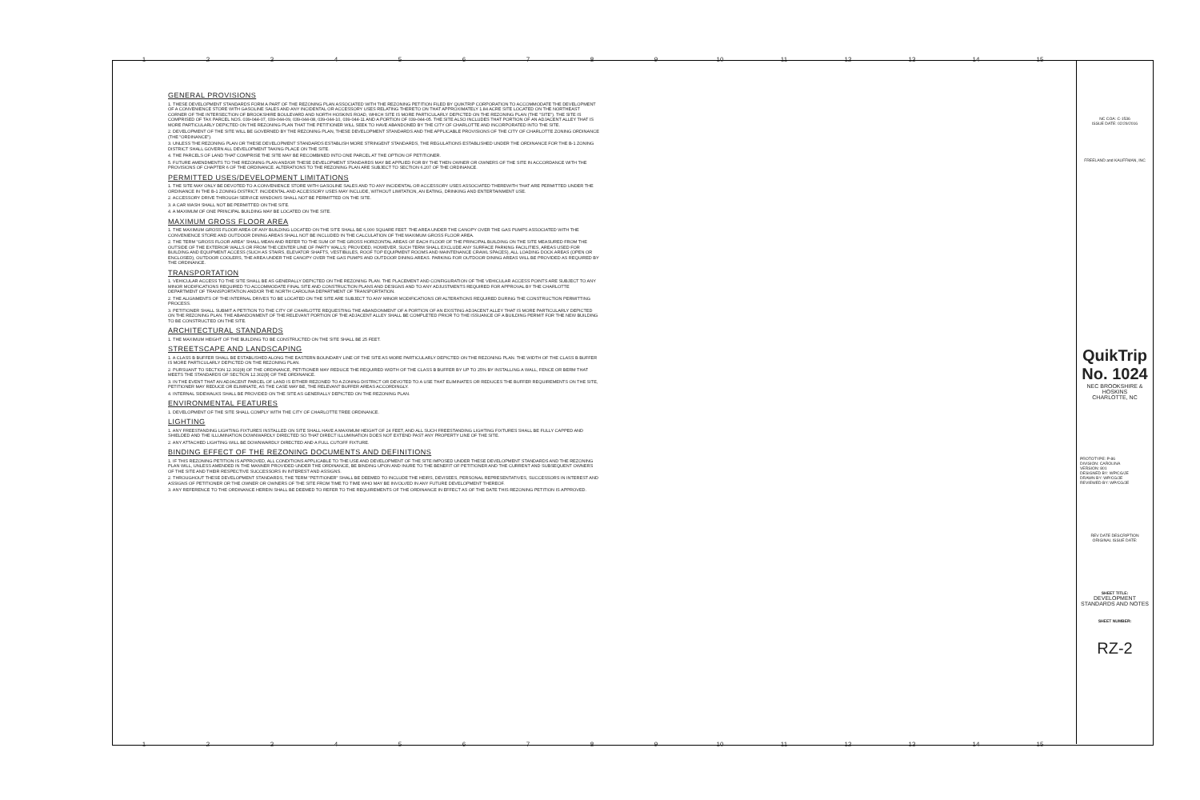123456789 10 11 12 13 14 15
GENERAL PROVISIONS
1. THESE DEVELOPMENT STANDARDS FORM A PART OF THE REZONING PLAN ASSOCIATED WITH THE REZONING PETITION FILED BY QUIKTRIP CORPORATION TO ACCOMMODATE THE DEVELOPMENT OF A CONVENIENCE STORE WITH GASOLINE SALES AND ANY INCIDENTAL OR ACCESSORY USES RELATING THERETO ON THAT APPROXIMATELY 1.84 ACRE SITE LOCATED ON THE NORTHEAST CORNER OF THE INTERSECTION OF BROOKSHIRE BOULEVARD AND NORTH HOSKINS ROAD, WHICH SITE IS MORE PARTICULARLY DEPICTED ON THE REZONING PLAN (THE "SITE"). THE SITE IS COMPRISED OF TAX PARCEL NOS. 039-044-07, 039-044-09, 039-044-08, 039-044-10, 039-044-11 AND A PORTION OF 039-044-05. THE SITE ALSO INCLUDES THAT PORTION OF AN ADJACENT ALLEY THAT IS MORE PARTICULARLY DEPICTED ON THE REZONING PLAN THAT THE PETITIONER WILL SEEK TO HAVE ABANDONED BY THE CITY OF CHARLOTTE AND INCORPORATED INTO THE SITE.
2. DEVELOPMENT OF THE SITE WILL BE GOVERNED BY THE REZONING PLAN, THESE DEVELOPMENT STANDARDS AND THE APPLICABLE PROVISIONS OF THE CITY OF CHARLOTTE ZONING ORDINANCE (THE "ORDINANCE").
3. UNLESS THE REZONING PLAN OR THESE DEVELOPMENT STANDARDS ESTABLISH MORE STRINGENT STANDARDS, THE REGULATIONS ESTABLISHED UNDER THE ORDINANCE FOR THE B-1 ZONING DISTRICT SHALL GOVERN ALL DEVELOPMENT TAKING PLACE ON THE SITE.
4. THE PARCELS OF LAND THAT COMPRISE THE SITE MAY BE RECOMBINED INTO ONE PARCEL AT THE OPTION OF PETITIONER.
5. FUTURE AMENDMENTS TO THE REZONING PLAN AND/OR THESE DEVELOPMENT STANDARDS MAY BE APPLIED FOR BY THE THEN OWNER OR OWNERS OF THE SITE IN ACCORDANCE WITH THE PROVISIONS OF CHAPTER 6 OF THE ORDINANCE. ALTERATIONS TO THE REZONING PLAN ARE SUBJECT TO SECTION 6.207 OF THE ORDINANCE.
PERMITTED USES/DEVELOPMENT LIMITATIONS
1. THE SITE MAY ONLY BE DEVOTED TO A CONVENIENCE STORE WITH GASOLINE SALES AND TO ANY INCIDENTAL OR ACCESSORY USES ASSOCIATED THEREWITH THAT ARE PERMITTED UNDER THE ORDINANCE IN THE B-1 ZONING DISTRICT. INCIDENTAL AND ACCESSORY USES MAY INCLUDE, WITHOUT LIMITATION, AN EATING, DRINKING AND ENTERTAINMENT USE.
2. ACCESSORY DRIVE THROUGH SERVICE WINDOWS SHALL NOT BE PERMITTED ON THE SITE.
3. A CAR WASH SHALL NOT BE PERMITTED ON THE SITE.
4. A MAXIMUM OF ONE PRINCIPAL BUILDING MAY BE LOCATED ON THE SITE.
MAXIMUM GROSS FLOOR AREA
1. THE MAXIMUM GROSS FLOOR AREA OF ANY BUILDING LOCATED ON THE SITE SHALL BE 6,000 SQUARE FEET. THE AREA UNDER THE CANOPY OVER THE GAS PUMPS ASSOCIATED WITH THE CONVENIENCE STORE AND OUTDOOR DINING AREAS SHALL NOT BE INCLUDED IN THE CALCULATION OF THE MAXIMUM GROSS FLOOR AREA.
2. THE TERM "GROSS FLOOR AREA" SHALL MEAN AND REFER TO THE SUM OF THE GROSS HORIZONTAL AREAS OF EACH FLOOR OF THE PRINCIPAL BUILDING ON THE SITE MEASURED FROM THE OUTSIDE OF THE EXTERIOR WALLS OR FROM THE CENTER LINE OF PARTY WALLS; PROVIDED, HOWEVER, SUCH TERM SHALL EXCLUDE ANY SURFACE PARKING FACILITIES, AREAS USED FOR BUILDING AND EQUIPMENT ACCESS (SUCH AS STAIRS, ELEVATOR SHAFTS, VESTIBULES, ROOF TOP EQUIPMENT ROOMS AND MAINTENANCE CRAWL SPACES), ALL LOADING DOCK AREAS (OPEN OR ENCLOSED), OUTDOOR COOLERS, THE AREA UNDER THE CANOPY OVER THE GAS PUMPS AND OUTDOOR DINING AREAS. PARKING FOR OUTDOOR DINING AREAS WILL BE PROVIDED AS REQUIRED BY THE ORDINANCE.
TRANSPORTATION
1. VEHICULAR ACCESS TO THE SITE SHALL BE AS GENERALLY DEPICTED ON THE REZONING PLAN. THE PLACEMENT AND CONFIGURATION OF THE VEHICULAR ACCESS POINTS ARE SUBJECT TO ANY MINOR MODIFICATIONS REQUIRED TO ACCOMMODATE FINAL SITE AND CONSTRUCTION PLANS AND DESIGNS AND TO ANY ADJUSTMENTS REQUIRED FOR APPROVAL BY THE CHARLOTTE DEPARTMENT OF TRANSPORTATION AND/OR THE NORTH CAROLINA DEPARTMENT OF TRANSPORTATION.
2. THE ALIGNMENTS OF THE INTERNAL DRIVES TO BE LOCATED ON THE SITE ARE SUBJECT TO ANY MINOR MODIFICATIONS OR ALTERATIONS REQUIRED DURING THE CONSTRUCTION PERMITTING PROCESS.
3. PETITIONER SHALL SUBMIT A PETITION TO THE CITY OF CHARLOTTE REQUESTING THE ABANDONMENT OF A PORTION OF AN EXISTING ADJACENT ALLEY THAT IS MORE PARTICULARLY DEPICTED ON THE REZONING PLAN. THE ABANDONMENT OF THE RELEVANT PORTION OF THE ADJACENT ALLEY SHALL BE COMPLETED PRIOR TO THE ISSUANCE OF A BUILDING PERMIT FOR THE NEW BUILDING TO BE CONSTRUCTED ON THE SITE.
ARCHITECTURAL STANDARDS
1. THE MAXIMUM HEIGHT OF THE BUILDING TO BE CONSTRUCTED ON THE SITE SHALL BE 25 FEET.
STREETSCAPE AND LANDSCAPING
1. A CLASS B BUFFER SHALL BE ESTABLISHED ALONG THE EASTERN BOUNDARY LINE OF THE SITE AS MORE PARTICULARLY DEPICTED ON THE REZONING PLAN. THE WIDTH OF THE CLASS B BUFFER IS MORE PARTICULARLY DEPICTED ON THE REZONING PLAN.
2. PURSUANT TO SECTION 12.302(8) OF THE ORDINANCE, PETITIONER MAY REDUCE THE REQUIRED WIDTH OF THE CLASS B BUFFER BY UP TO 25% BY INSTALLING A WALL, FENCE OR BERM THAT MEETS THE STANDARDS OF SECTION 12.302(8) OF THE ORDINANCE.
3. IN THE EVENT THAT AN ADJACENT PARCEL OF LAND IS EITHER REZONED TO A ZONING DISTRICT OR DEVOTED TO A USE THAT ELIMINATES OR REDUCES THE BUFFER REQUIREMENTS ON THE SITE, PETITIONER MAY REDUCE OR ELIMINATE, AS THE CASE MAY BE, THE RELEVANT BUFFER AREAS ACCORDINGLY.
4. INTERNAL SIDEWALKS SHALL BE PROVIDED ON THE SITE AS GENERALLY DEPICTED ON THE REZONING PLAN.
ENVIRONMENTAL FEATURES
1. DEVELOPMENT OF THE SITE SHALL COMPLY WITH THE CITY OF CHARLOTTE TREE ORDINANCE.
LIGHTING
1. ANY FREESTANDING LIGHTING FIXTURES INSTALLED ON SITE SHALL HAVE A MAXIMUM HEIGHT OF 24 FEET, AND ALL SUCH FREESTANDING LIGHTING FIXTURES SHALL BE FULLY CAPPED AND SHIELDED AND THE ILLUMINATION DOWNWARDLY DIRECTED SO THAT DIRECT ILLUMINATION DOES NOT EXTEND PAST ANY PROPERTY LINE OF THE SITE.
2. ANY ATTACHED LIGHTING WILL BE DOWNWARDLY DIRECTED AND A FULL CUTOFF FIXTURE.
BINDING EFFECT OF THE REZONING DOCUMENTS AND DEFINITIONS
1. IF THIS REZONING PETITION IS APPROVED, ALL CONDITIONS APPLICABLE TO THE USE AND DEVELOPMENT OF THE SITE IMPOSED UNDER THESE DEVELOPMENT STANDARDS AND THE REZONING PLAN WILL, UNLESS AMENDED IN THE MANNER PROVIDED UNDER THE ORDINANCE, BE BINDING UPON AND INURE TO THE BENEFIT OF PETITIONER AND THE CURRENT AND SUBSEQUENT OWNERS OF THE SITE AND THEIR RESPECTIVE SUCCESSORS IN INTEREST AND ASSIGNS.
2. THROUGHOUT THESE DEVELOPMENT STANDARDS, THE TERM "PETITIONER" SHALL BE DEEMED TO INCLUDE THE HEIRS, DEVISEES, PERSONAL REPRESENTATIVES, SUCCESSORS IN INTEREST AND ASSIGNS OF PETITIONER OR THE OWNER OR OWNERS OF THE SITE FROM TIME TO TIME WHO MAY BE INVOLVED IN ANY FUTURE DEVELOPMENT THEREOF.
3. ANY REFERENCE TO THE ORDINANCE HEREIN SHALL BE DEEMED TO REFER TO THE REQUIREMENTS OF THE ORDINANCE IN EFFECT AS OF THE DATE THIS REZONING PETITION IS APPROVED.
NC COA: C-1536
ISSUE DATE: 02/29/2016
FREELAND and KAUFFMAN, INC
QuikTrip No. 1024
NEC BROOKSHIRE & HOSKINS
CHARLOTTE, NC
PROTOTYPE: P-86
DIVISION: CAROLINA
VERSION: 801
DESIGNED BY: WP/CG/JE
DRAWN BY: WP/CG/JE
REVIEWED BY: WP/CG/JE
REV DATE DESCRIPTION
ORIGINAL ISSUE DATE:
SHEET TITLE:
DEVELOPMENT STANDARDS AND NOTES
SHEET NUMBER:
RZ-2
123456789 10 11 12 13 14 15